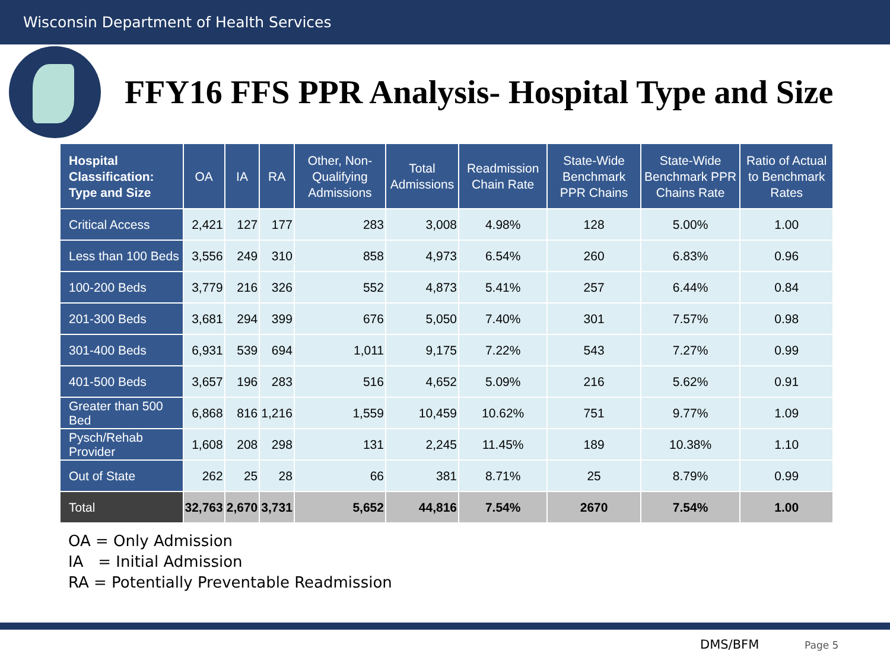Wisconsin Department of Health Services
FFY16 FFS PPR Analysis- Hospital Type and Size
| Hospital Classification: Type and Size | OA | IA | RA | Other, Non-Qualifying Admissions | Total Admissions | Readmission Chain Rate | State-Wide Benchmark PPR Chains | State-Wide Benchmark PPR Chains Rate | Ratio of Actual to Benchmark Rates |
| --- | --- | --- | --- | --- | --- | --- | --- | --- | --- |
| Critical Access | 2,421 | 127 | 177 | 283 | 3,008 | 4.98% | 128 | 5.00% | 1.00 |
| Less than 100 Beds | 3,556 | 249 | 310 | 858 | 4,973 | 6.54% | 260 | 6.83% | 0.96 |
| 100-200 Beds | 3,779 | 216 | 326 | 552 | 4,873 | 5.41% | 257 | 6.44% | 0.84 |
| 201-300 Beds | 3,681 | 294 | 399 | 676 | 5,050 | 7.40% | 301 | 7.57% | 0.98 |
| 301-400 Beds | 6,931 | 539 | 694 | 1,011 | 9,175 | 7.22% | 543 | 7.27% | 0.99 |
| 401-500 Beds | 3,657 | 196 | 283 | 516 | 4,652 | 5.09% | 216 | 5.62% | 0.91 |
| Greater than 500 Bed | 6,868 | 816 | 1,216 | 1,559 | 10,459 | 10.62% | 751 | 9.77% | 1.09 |
| Pysch/Rehab Provider | 1,608 | 208 | 298 | 131 | 2,245 | 11.45% | 189 | 10.38% | 1.10 |
| Out of State | 262 | 25 | 28 | 66 | 381 | 8.71% | 25 | 8.79% | 0.99 |
| Total | 32,763 | 2,670 | 3,731 | 5,652 | 44,816 | 7.54% | 2670 | 7.54% | 1.00 |
OA = Only Admission
IA = Initial Admission
RA = Potentially Preventable Readmission
DMS/BFM Page 5